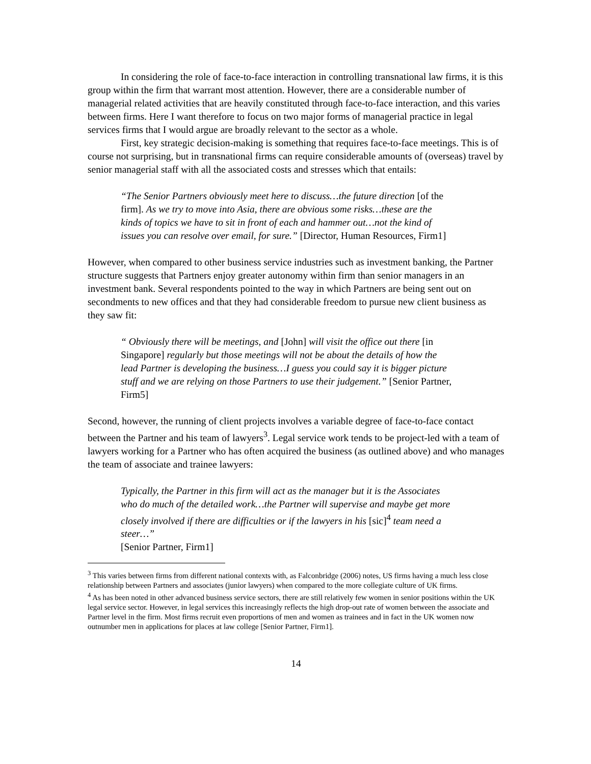In considering the role of face-to-face interaction in controlling transnational law firms, it is this group within the firm that warrant most attention. However, there are a considerable number of managerial related activities that are heavily constituted through face-to-face interaction, and this varies between firms. Here I want therefore to focus on two major forms of managerial practice in legal services firms that I would argue are broadly relevant to the sector as a whole.
First, key strategic decision-making is something that requires face-to-face meetings. This is of course not surprising, but in transnational firms can require considerable amounts of (overseas) travel by senior managerial staff with all the associated costs and stresses which that entails:
“The Senior Partners obviously meet here to discuss…the future direction [of the firm]. As we try to move into Asia, there are obvious some risks…these are the kinds of topics we have to sit in front of each and hammer out…not the kind of issues you can resolve over email, for sure.” [Director, Human Resources, Firm1]
However, when compared to other business service industries such as investment banking, the Partner structure suggests that Partners enjoy greater autonomy within firm than senior managers in an investment bank. Several respondents pointed to the way in which Partners are being sent out on secondments to new offices and that they had considerable freedom to pursue new client business as they saw fit:
“ Obviously there will be meetings, and [John] will visit the office out there [in Singapore] regularly but those meetings will not be about the details of how the lead Partner is developing the business…I guess you could say it is bigger picture stuff and we are relying on those Partners to use their judgement.” [Senior Partner, Firm5]
Second, however, the running of client projects involves a variable degree of face-to-face contact between the Partner and his team of lawyers<sup>3</sup>. Legal service work tends to be project-led with a team of lawyers working for a Partner who has often acquired the business (as outlined above) and who manages the team of associate and trainee lawyers:
Typically, the Partner in this firm will act as the manager but it is the Associates who do much of the detailed work…the Partner will supervise and maybe get more closely involved if there are difficulties or if the lawyers in his [sic]<sup>4</sup> team need a steer…”
[Senior Partner, Firm1]
<sup>3</sup> This varies between firms from different national contexts with, as Falconbridge (2006) notes, US firms having a much less close relationship between Partners and associates (junior lawyers) when compared to the more collegiate culture of UK firms.
<sup>4</sup> As has been noted in other advanced business service sectors, there are still relatively few women in senior positions within the UK legal service sector. However, in legal services this increasingly reflects the high drop-out rate of women between the associate and Partner level in the firm. Most firms recruit even proportions of men and women as trainees and in fact in the UK women now outnumber men in applications for places at law college [Senior Partner, Firm1].
14